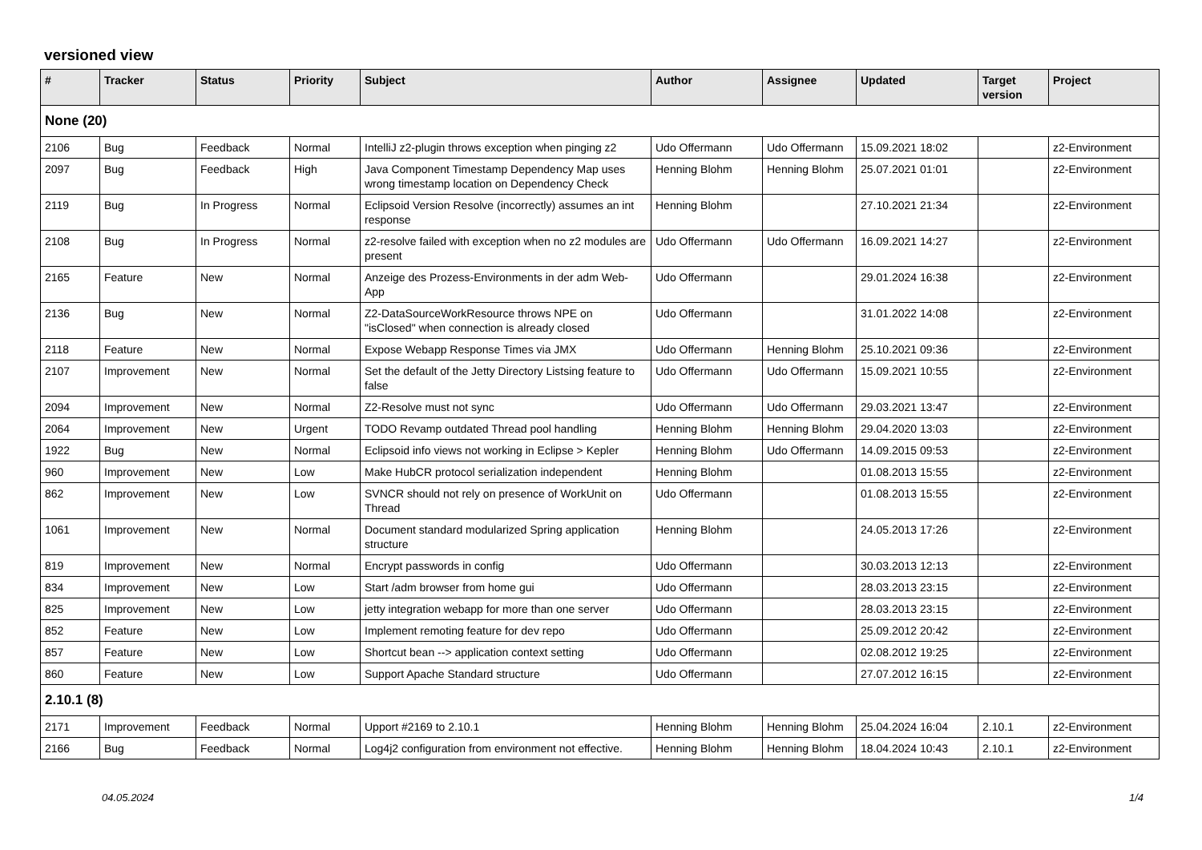versioned view
| # | Tracker | Status | Priority | Subject | Author | Assignee | Updated | Target version | Project |
| --- | --- | --- | --- | --- | --- | --- | --- | --- | --- |
| None (20) | | | | | | | | | |
| 2106 | Bug | Feedback | Normal | IntelliJ z2-plugin throws exception when pinging z2 | Udo Offermann | Udo Offermann | 15.09.2021 18:02 | | z2-Environment |
| 2097 | Bug | Feedback | High | Java Component Timestamp Dependency Map uses wrong timestamp location on Dependency Check | Henning Blohm | Henning Blohm | 25.07.2021 01:01 | | z2-Environment |
| 2119 | Bug | In Progress | Normal | Eclipsoid Version Resolve (incorrectly) assumes an int response | Henning Blohm | | 27.10.2021 21:34 | | z2-Environment |
| 2108 | Bug | In Progress | Normal | z2-resolve failed with exception when no z2 modules are present | Udo Offermann | Udo Offermann | 16.09.2021 14:27 | | z2-Environment |
| 2165 | Feature | New | Normal | Anzeige des Prozess-Environments in der adm Web-App | Udo Offermann | | 29.01.2024 16:38 | | z2-Environment |
| 2136 | Bug | New | Normal | Z2-DataSourceWorkResource throws NPE on "isClosed" when connection is already closed | Udo Offermann | | 31.01.2022 14:08 | | z2-Environment |
| 2118 | Feature | New | Normal | Expose Webapp Response Times via JMX | Udo Offermann | Henning Blohm | 25.10.2021 09:36 | | z2-Environment |
| 2107 | Improvement | New | Normal | Set the default of the Jetty Directory Listsing feature to false | Udo Offermann | Udo Offermann | 15.09.2021 10:55 | | z2-Environment |
| 2094 | Improvement | New | Normal | Z2-Resolve must not sync | Udo Offermann | Udo Offermann | 29.03.2021 13:47 | | z2-Environment |
| 2064 | Improvement | New | Urgent | TODO Revamp outdated Thread pool handling | Henning Blohm | Henning Blohm | 29.04.2020 13:03 | | z2-Environment |
| 1922 | Bug | New | Normal | Eclipsoid info views not working in Eclipse > Kepler | Henning Blohm | Udo Offermann | 14.09.2015 09:53 | | z2-Environment |
| 960 | Improvement | New | Low | Make HubCR protocol serialization independent | Henning Blohm | | 01.08.2013 15:55 | | z2-Environment |
| 862 | Improvement | New | Low | SVNCR should not rely on presence of WorkUnit on Thread | Udo Offermann | | 01.08.2013 15:55 | | z2-Environment |
| 1061 | Improvement | New | Normal | Document standard modularized Spring application structure | Henning Blohm | | 24.05.2013 17:26 | | z2-Environment |
| 819 | Improvement | New | Normal | Encrypt passwords in config | Udo Offermann | | 30.03.2013 12:13 | | z2-Environment |
| 834 | Improvement | New | Low | Start /adm browser from home gui | Udo Offermann | | 28.03.2013 23:15 | | z2-Environment |
| 825 | Improvement | New | Low | jetty integration webapp for more than one server | Udo Offermann | | 28.03.2013 23:15 | | z2-Environment |
| 852 | Feature | New | Low | Implement remoting feature for dev repo | Udo Offermann | | 25.09.2012 20:42 | | z2-Environment |
| 857 | Feature | New | Low | Shortcut bean --> application context setting | Udo Offermann | | 02.08.2012 19:25 | | z2-Environment |
| 860 | Feature | New | Low | Support Apache Standard structure | Udo Offermann | | 27.07.2012 16:15 | | z2-Environment |
| 2.10.1 (8) | | | | | | | | | |
| 2171 | Improvement | Feedback | Normal | Upport #2169 to 2.10.1 | Henning Blohm | Henning Blohm | 25.04.2024 16:04 | 2.10.1 | z2-Environment |
| 2166 | Bug | Feedback | Normal | Log4j2 configuration from environment not effective. | Henning Blohm | Henning Blohm | 18.04.2024 10:43 | 2.10.1 | z2-Environment |
04.05.2024 1/4